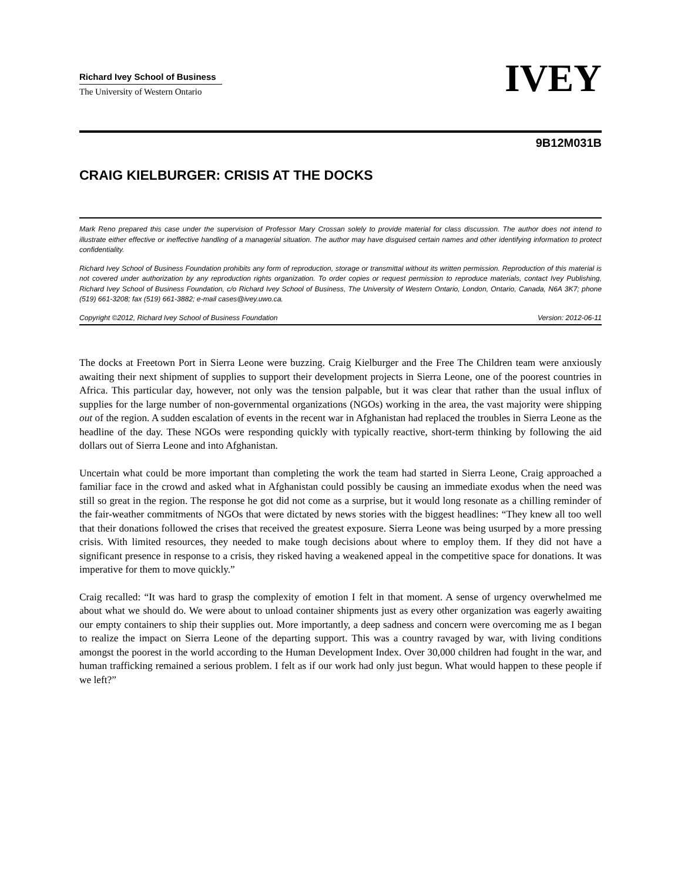Richard Ivey School of Business
The University of Western Ontario
IVEY
9B12M031B
CRAIG KIELBURGER: CRISIS AT THE DOCKS
Mark Reno prepared this case under the supervision of Professor Mary Crossan solely to provide material for class discussion. The author does not intend to illustrate either effective or ineffective handling of a managerial situation. The author may have disguised certain names and other identifying information to protect confidentiality.
Richard Ivey School of Business Foundation prohibits any form of reproduction, storage or transmittal without its written permission. Reproduction of this material is not covered under authorization by any reproduction rights organization. To order copies or request permission to reproduce materials, contact Ivey Publishing, Richard Ivey School of Business Foundation, c/o Richard Ivey School of Business, The University of Western Ontario, London, Ontario, Canada, N6A 3K7; phone (519) 661-3208; fax (519) 661-3882; e-mail cases@ivey.uwo.ca.
Copyright ©2012, Richard Ivey School of Business Foundation Version: 2012-06-11
The docks at Freetown Port in Sierra Leone were buzzing. Craig Kielburger and the Free The Children team were anxiously awaiting their next shipment of supplies to support their development projects in Sierra Leone, one of the poorest countries in Africa. This particular day, however, not only was the tension palpable, but it was clear that rather than the usual influx of supplies for the large number of non-governmental organizations (NGOs) working in the area, the vast majority were shipping out of the region. A sudden escalation of events in the recent war in Afghanistan had replaced the troubles in Sierra Leone as the headline of the day. These NGOs were responding quickly with typically reactive, short-term thinking by following the aid dollars out of Sierra Leone and into Afghanistan.
Uncertain what could be more important than completing the work the team had started in Sierra Leone, Craig approached a familiar face in the crowd and asked what in Afghanistan could possibly be causing an immediate exodus when the need was still so great in the region. The response he got did not come as a surprise, but it would long resonate as a chilling reminder of the fair-weather commitments of NGOs that were dictated by news stories with the biggest headlines: “They knew all too well that their donations followed the crises that received the greatest exposure. Sierra Leone was being usurped by a more pressing crisis. With limited resources, they needed to make tough decisions about where to employ them. If they did not have a significant presence in response to a crisis, they risked having a weakened appeal in the competitive space for donations. It was imperative for them to move quickly.”
Craig recalled: “It was hard to grasp the complexity of emotion I felt in that moment. A sense of urgency overwhelmed me about what we should do. We were about to unload container shipments just as every other organization was eagerly awaiting our empty containers to ship their supplies out. More importantly, a deep sadness and concern were overcoming me as I began to realize the impact on Sierra Leone of the departing support. This was a country ravaged by war, with living conditions amongst the poorest in the world according to the Human Development Index. Over 30,000 children had fought in the war, and human trafficking remained a serious problem. I felt as if our work had only just begun. What would happen to these people if we left?”